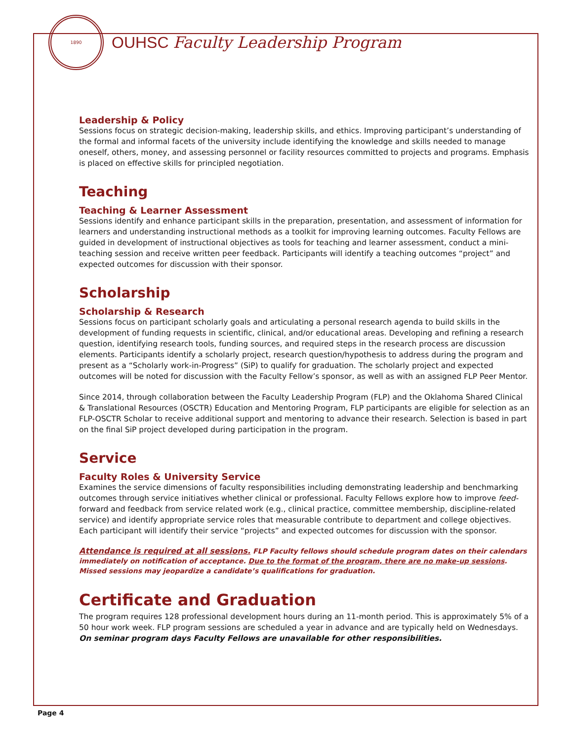1890
OUHSC Faculty Leadership Program
Leadership & Policy
Sessions focus on strategic decision-making, leadership skills, and ethics. Improving participant’s understanding of the formal and informal facets of the university include identifying the knowledge and skills needed to manage oneself, others, money, and assessing personnel or facility resources committed to projects and programs. Emphasis is placed on effective skills for principled negotiation.
Teaching
Teaching & Learner Assessment
Sessions identify and enhance participant skills in the preparation, presentation, and assessment of information for learners and understanding instructional methods as a toolkit for improving learning outcomes. Faculty Fellows are guided in development of instructional objectives as tools for teaching and learner assessment, conduct a mini-teaching session and receive written peer feedback. Participants will identify a teaching outcomes “project” and expected outcomes for discussion with their sponsor.
Scholarship
Scholarship & Research
Sessions focus on participant scholarly goals and articulating a personal research agenda to build skills in the development of funding requests in scientific, clinical, and/or educational areas. Developing and refining a research question, identifying research tools, funding sources, and required steps in the research process are discussion elements. Participants identify a scholarly project, research question/hypothesis to address during the program and present as a “Scholarly work-in-Progress” (SiP) to qualify for graduation. The scholarly project and expected outcomes will be noted for discussion with the Faculty Fellow’s sponsor, as well as with an assigned FLP Peer Mentor.
Since 2014, through collaboration between the Faculty Leadership Program (FLP) and the Oklahoma Shared Clinical & Translational Resources (OSCTR) Education and Mentoring Program, FLP participants are eligible for selection as an FLP-OSCTR Scholar to receive additional support and mentoring to advance their research. Selection is based in part on the final SiP project developed during participation in the program.
Service
Faculty Roles & University Service
Examines the service dimensions of faculty responsibilities including demonstrating leadership and benchmarking outcomes through service initiatives whether clinical or professional. Faculty Fellows explore how to improve feed-forward and feedback from service related work (e.g., clinical practice, committee membership, discipline-related service) and identify appropriate service roles that measurable contribute to department and college objectives. Each participant will identify their service “projects” and expected outcomes for discussion with the sponsor.
Attendance is required at all sessions. FLP Faculty fellows should schedule program dates on their calendars immediately on notification of acceptance. Due to the format of the program, there are no make-up sessions. Missed sessions may jeopardize a candidate’s qualifications for graduation.
Certificate and Graduation
The program requires 128 professional development hours during an 11-month period. This is approximately 5% of a 50 hour work week. FLP program sessions are scheduled a year in advance and are typically held on Wednesdays. On seminar program days Faculty Fellows are unavailable for other responsibilities.
Page 4